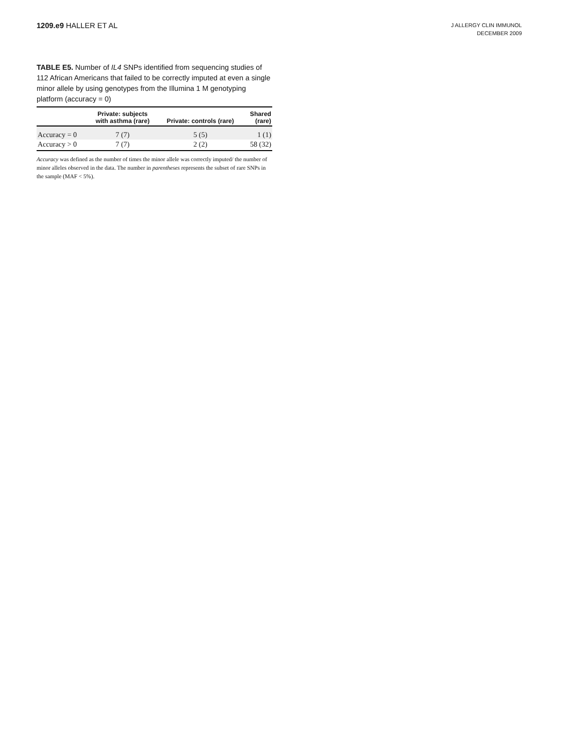1209.e9 HALLER ET AL
J ALLERGY CLIN IMMUNOL
DECEMBER 2009
TABLE E5. Number of IL4 SNPs identified from sequencing studies of 112 African Americans that failed to be correctly imputed at even a single minor allele by using genotypes from the Illumina 1 M genotyping platform (accuracy = 0)
| | Private: subjects with asthma (rare) | Private: controls (rare) | Shared (rare) |
| --- | --- | --- | --- |
| Accuracy = 0 | 7 (7) | 5 (5) | 1 (1) |
| Accuracy > 0 | 7 (7) | 2 (2) | 58 (32) |
Accuracy was defined as the number of times the minor allele was correctly imputed/ the number of minor alleles observed in the data. The number in parentheses represents the subset of rare SNPs in the sample (MAF < 5%).